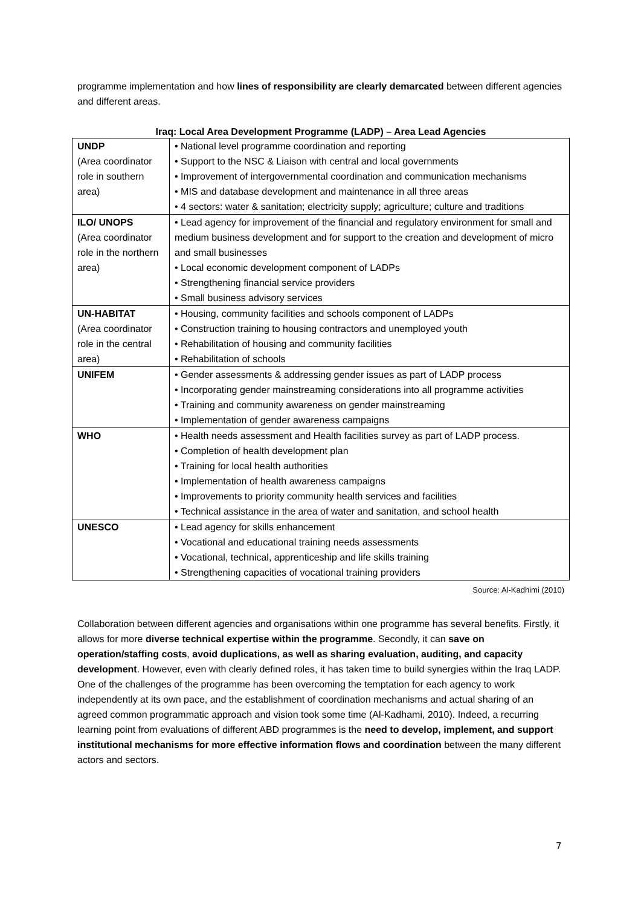programme implementation and how lines of responsibility are clearly demarcated between different agencies and different areas.
Iraq: Local Area Development Programme (LADP) – Area Lead Agencies
| UNDP (Area coordinator role in southern area) | • National level programme coordination and reporting • Support to the NSC & Liaison with central and local governments • Improvement of intergovernmental coordination and communication mechanisms • MIS and database development and maintenance in all three areas • 4 sectors: water & sanitation; electricity supply; agriculture; culture and traditions |
| ILO/ UNOPS (Area coordinator role in the northern area) | • Lead agency for improvement of the financial and regulatory environment for small and medium business development and for support to the creation and development of micro and small businesses • Local economic development component of LADPs • Strengthening financial service providers • Small business advisory services |
| UN-HABITAT (Area coordinator role in the central area) | • Housing, community facilities and schools component of LADPs • Construction training to housing contractors and unemployed youth • Rehabilitation of housing and community facilities • Rehabilitation of schools |
| UNIFEM | • Gender assessments & addressing gender issues as part of LADP process • Incorporating gender mainstreaming considerations into all programme activities • Training and community awareness on gender mainstreaming • Implementation of gender awareness campaigns |
| WHO | • Health needs assessment and Health facilities survey as part of LADP process. • Completion of health development plan • Training for local health authorities • Implementation of health awareness campaigns • Improvements to priority community health services and facilities • Technical assistance in the area of water and sanitation, and school health |
| UNESCO | • Lead agency for skills enhancement • Vocational and educational training needs assessments • Vocational, technical, apprenticeship and life skills training • Strengthening capacities of vocational training providers |
Source: Al-Kadhimi (2010)
Collaboration between different agencies and organisations within one programme has several benefits. Firstly, it allows for more diverse technical expertise within the programme. Secondly, it can save on operation/staffing costs, avoid duplications, as well as sharing evaluation, auditing, and capacity development. However, even with clearly defined roles, it has taken time to build synergies within the Iraq LADP. One of the challenges of the programme has been overcoming the temptation for each agency to work independently at its own pace, and the establishment of coordination mechanisms and actual sharing of an agreed common programmatic approach and vision took some time (Al-Kadhami, 2010). Indeed, a recurring learning point from evaluations of different ABD programmes is the need to develop, implement, and support institutional mechanisms for more effective information flows and coordination between the many different actors and sectors.
7